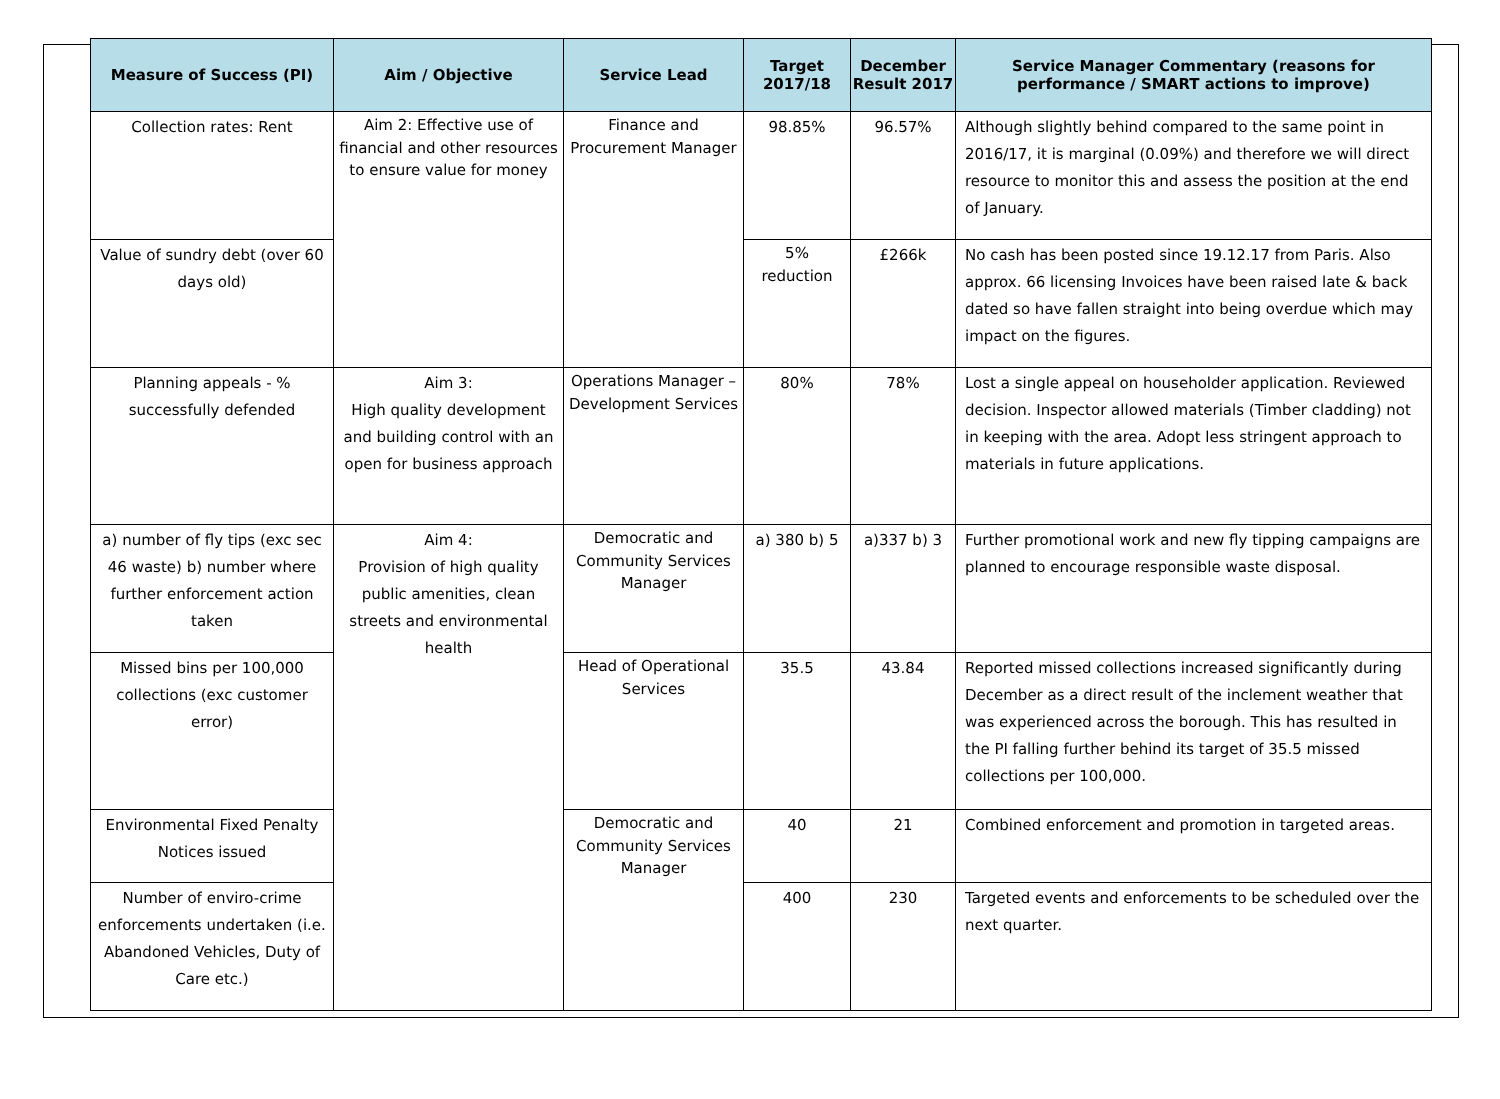| Measure of Success (PI) | Aim / Objective | Service Lead | Target 2017/18 | December Result 2017 | Service Manager Commentary (reasons for performance / SMART actions to improve) |
| --- | --- | --- | --- | --- | --- |
| Collection rates: Rent | Aim 2: Effective use of financial and other resources to ensure value for money | Finance and Procurement Manager | 98.85% | 96.57% | Although slightly behind compared to the same point in 2016/17, it is marginal (0.09%) and therefore we will direct resource to monitor this and assess the position at the end of January. |
| Value of sundry debt (over 60 days old) | | | 5% reduction | £266k | No cash has been posted since 19.12.17 from Paris. Also approx. 66 licensing Invoices have been raised late & back dated so have fallen straight into being overdue which may impact on the figures. |
| Planning appeals - % successfully defended | Aim 3: High quality development and building control with an open for business approach | Operations Manager – Development Services | 80% | 78% | Lost a single appeal on householder application. Reviewed decision. Inspector allowed materials (Timber cladding) not in keeping with the area. Adopt less stringent approach to materials in future applications. |
| a) number of fly tips (exc sec 46 waste) b) number where further enforcement action taken | Aim 4: Provision of high quality public amenities, clean streets and environmental health | Democratic and Community Services Manager | a) 380 b) 5 | a)337 b) 3 | Further promotional work and new fly tipping campaigns are planned to encourage responsible waste disposal. |
| Missed bins per 100,000 collections (exc customer error) | | Head of Operational Services | 35.5 | 43.84 | Reported missed collections increased significantly during December as a direct result of the inclement weather that was experienced across the borough. This has resulted in the PI falling further behind its target of 35.5 missed collections per 100,000. |
| Environmental Fixed Penalty Notices issued | | Democratic and Community Services Manager | 40 | 21 | Combined enforcement and promotion in targeted areas. |
| Number of enviro-crime enforcements undertaken (i.e. Abandoned Vehicles, Duty of Care etc.) | | | 400 | 230 | Targeted events and enforcements to be scheduled over the next quarter. |